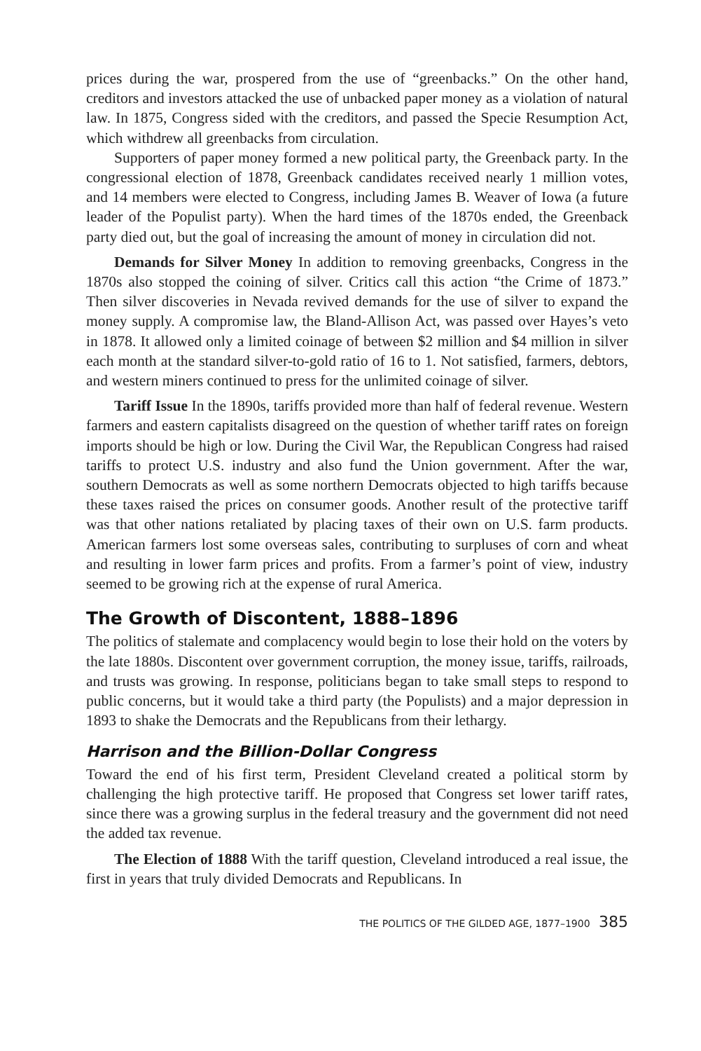prices during the war, prospered from the use of “greenbacks.” On the other hand, creditors and investors attacked the use of unbacked paper money as a violation of natural law. In 1875, Congress sided with the creditors, and passed the Specie Resumption Act, which withdrew all greenbacks from circulation.
Supporters of paper money formed a new political party, the Greenback party. In the congressional election of 1878, Greenback candidates received nearly 1 million votes, and 14 members were elected to Congress, including James B. Weaver of Iowa (a future leader of the Populist party). When the hard times of the 1870s ended, the Greenback party died out, but the goal of increasing the amount of money in circulation did not.
Demands for Silver Money In addition to removing greenbacks, Congress in the 1870s also stopped the coining of silver. Critics call this action “the Crime of 1873.” Then silver discoveries in Nevada revived demands for the use of silver to expand the money supply. A compromise law, the Bland-Allison Act, was passed over Hayes’s veto in 1878. It allowed only a limited coinage of between $2 million and $4 million in silver each month at the standard silver-to-gold ratio of 16 to 1. Not satisfied, farmers, debtors, and western miners continued to press for the unlimited coinage of silver.
Tariff Issue In the 1890s, tariffs provided more than half of federal revenue. Western farmers and eastern capitalists disagreed on the question of whether tariff rates on foreign imports should be high or low. During the Civil War, the Republican Congress had raised tariffs to protect U.S. industry and also fund the Union government. After the war, southern Democrats as well as some northern Democrats objected to high tariffs because these taxes raised the prices on consumer goods. Another result of the protective tariff was that other nations retaliated by placing taxes of their own on U.S. farm products. American farmers lost some overseas sales, contributing to surpluses of corn and wheat and resulting in lower farm prices and profits. From a farmer’s point of view, industry seemed to be growing rich at the expense of rural America.
The Growth of Discontent, 1888–1896
The politics of stalemate and complacency would begin to lose their hold on the voters by the late 1880s. Discontent over government corruption, the money issue, tariffs, railroads, and trusts was growing. In response, politicians began to take small steps to respond to public concerns, but it would take a third party (the Populists) and a major depression in 1893 to shake the Democrats and the Republicans from their lethargy.
Harrison and the Billion-Dollar Congress
Toward the end of his first term, President Cleveland created a political storm by challenging the high protective tariff. He proposed that Congress set lower tariff rates, since there was a growing surplus in the federal treasury and the government did not need the added tax revenue.
The Election of 1888 With the tariff question, Cleveland introduced a real issue, the first in years that truly divided Democrats and Republicans. In
THE POLITICS OF THE GILDED AGE, 1877–1900 385